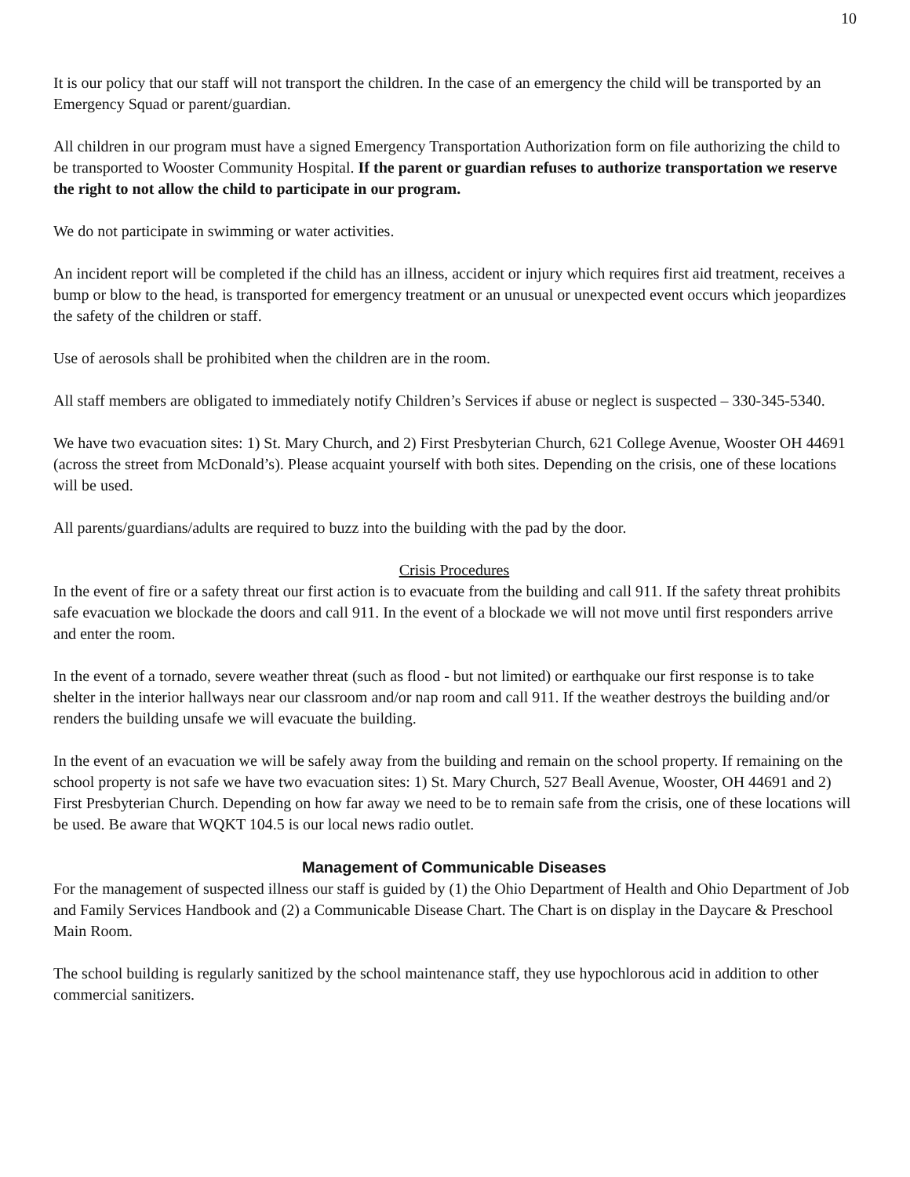10
It is our policy that our staff will not transport the children. In the case of an emergency the child will be transported by an Emergency Squad or parent/guardian.
All children in our program must have a signed Emergency Transportation Authorization form on file authorizing the child to be transported to Wooster Community Hospital. If the parent or guardian refuses to authorize transportation we reserve the right to not allow the child to participate in our program.
We do not participate in swimming or water activities.
An incident report will be completed if the child has an illness, accident or injury which requires first aid treatment, receives a bump or blow to the head, is transported for emergency treatment or an unusual or unexpected event occurs which jeopardizes the safety of the children or staff.
Use of aerosols shall be prohibited when the children are in the room.
All staff members are obligated to immediately notify Children’s Services if abuse or neglect is suspected – 330-345-5340.
We have two evacuation sites: 1) St. Mary Church, and 2) First Presbyterian Church, 621 College Avenue, Wooster OH 44691 (across the street from McDonald’s). Please acquaint yourself with both sites. Depending on the crisis, one of these locations will be used.
All parents/guardians/adults are required to buzz into the building with the pad by the door.
Crisis Procedures
In the event of fire or a safety threat our first action is to evacuate from the building and call 911. If the safety threat prohibits safe evacuation we blockade the doors and call 911. In the event of a blockade we will not move until first responders arrive and enter the room.
In the event of a tornado, severe weather threat (such as flood - but not limited) or earthquake our first response is to take shelter in the interior hallways near our classroom and/or nap room and call 911. If the weather destroys the building and/or renders the building unsafe we will evacuate the building.
In the event of an evacuation we will be safely away from the building and remain on the school property. If remaining on the school property is not safe we have two evacuation sites: 1) St. Mary Church, 527 Beall Avenue, Wooster, OH 44691 and 2) First Presbyterian Church. Depending on how far away we need to be to remain safe from the crisis, one of these locations will be used. Be aware that WQKT 104.5 is our local news radio outlet.
Management of Communicable Diseases
For the management of suspected illness our staff is guided by (1) the Ohio Department of Health and Ohio Department of Job and Family Services Handbook and (2) a Communicable Disease Chart. The Chart is on display in the Daycare & Preschool Main Room.
The school building is regularly sanitized by the school maintenance staff, they use hypochlorous acid in addition to other commercial sanitizers.